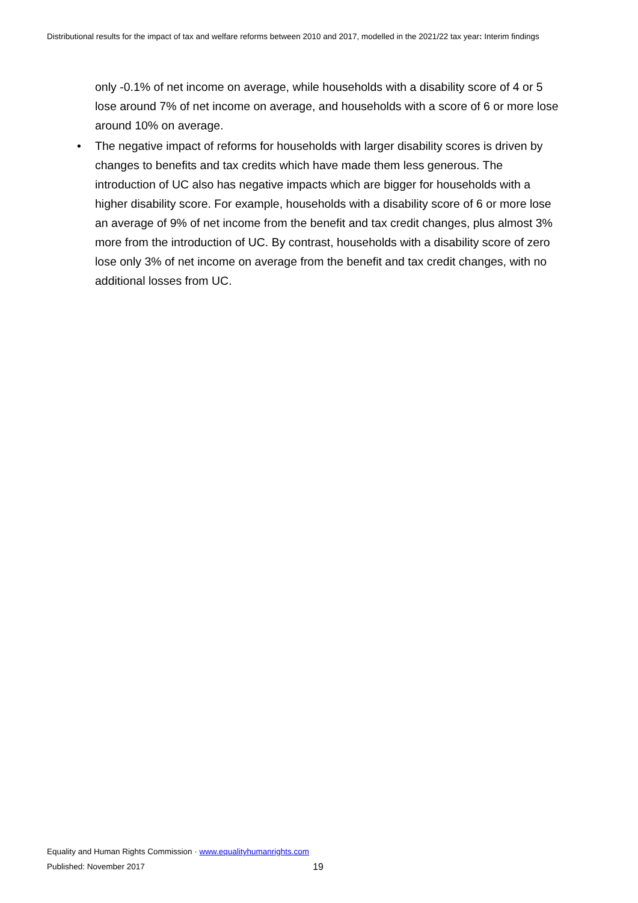Distributional results for the impact of tax and welfare reforms between 2010 and 2017, modelled in the 2021/22 tax year: Interim findings
only -0.1% of net income on average, while households with a disability score of 4 or 5 lose around 7% of net income on average, and households with a score of 6 or more lose around 10% on average.
• The negative impact of reforms for households with larger disability scores is driven by changes to benefits and tax credits which have made them less generous. The introduction of UC also has negative impacts which are bigger for households with a higher disability score. For example, households with a disability score of 6 or more lose an average of 9% of net income from the benefit and tax credit changes, plus almost 3% more from the introduction of UC. By contrast, households with a disability score of zero lose only 3% of net income on average from the benefit and tax credit changes, with no additional losses from UC.
Equality and Human Rights Commission · www.equalityhumanrights.com
Published: November 2017 19